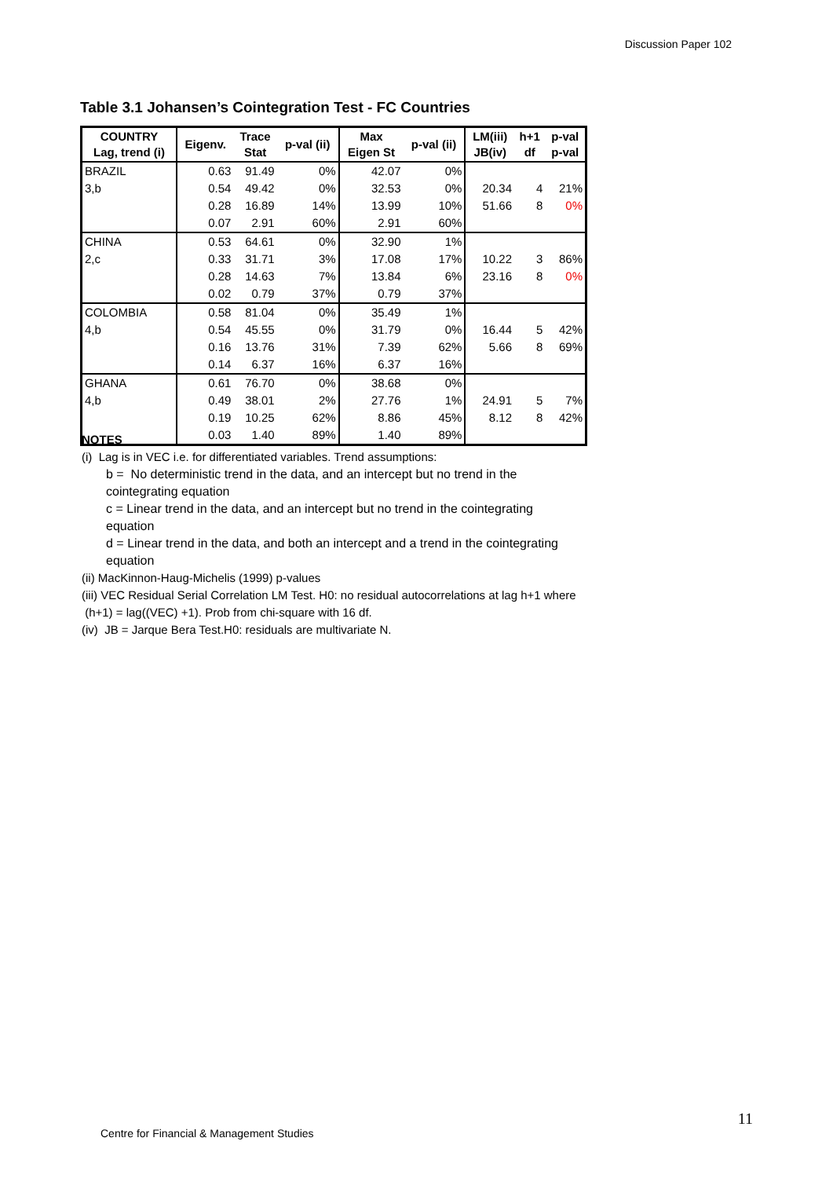Discussion Paper 102
Table 3.1 Johansen’s Cointegration Test - FC Countries
| COUNTRY Lag, trend (i) | Eigenv. | Trace Stat | p-val (ii) | Max Eigen St | p-val (ii) | LM(iii) JB(iv) | h+1 df | p-val p-val |
| --- | --- | --- | --- | --- | --- | --- | --- | --- |
| BRAZIL | 0.63 | 91.49 | 0% | 42.07 | 0% | | | |
| 3,b | 0.54 | 49.42 | 0% | 32.53 | 0% | 20.34 | 4 | 21% |
| | 0.28 | 16.89 | 14% | 13.99 | 10% | 51.66 | 8 | 0% |
| | 0.07 | 2.91 | 60% | 2.91 | 60% | | | |
| CHINA | 0.53 | 64.61 | 0% | 32.90 | 1% | | | |
| 2,c | 0.33 | 31.71 | 3% | 17.08 | 17% | 10.22 | 3 | 86% |
| | 0.28 | 14.63 | 7% | 13.84 | 6% | 23.16 | 8 | 0% |
| | 0.02 | 0.79 | 37% | 0.79 | 37% | | | |
| COLOMBIA | 0.58 | 81.04 | 0% | 35.49 | 1% | | | |
| 4,b | 0.54 | 45.55 | 0% | 31.79 | 0% | 16.44 | 5 | 42% |
| | 0.16 | 13.76 | 31% | 7.39 | 62% | 5.66 | 8 | 69% |
| | 0.14 | 6.37 | 16% | 6.37 | 16% | | | |
| GHANA | 0.61 | 76.70 | 0% | 38.68 | 0% | | | |
| 4,b | 0.49 | 38.01 | 2% | 27.76 | 1% | 24.91 | 5 | 7% |
| | 0.19 | 10.25 | 62% | 8.86 | 45% | 8.12 | 8 | 42% |
| | 0.03 | 1.40 | 89% | 1.40 | 89% | | | |
NOTES
(i) Lag is in VEC i.e. for differentiated variables. Trend assumptions:
b = No deterministic trend in the data, and an intercept but no trend in the cointegrating equation
c = Linear trend in the data, and an intercept but no trend in the cointegrating equation
d = Linear trend in the data, and both an intercept and a trend in the cointegrating equation
(ii) MacKinnon-Haug-Michelis (1999) p-values
(iii) VEC Residual Serial Correlation LM Test. H0: no residual autocorrelations at lag h+1 where (h+1) = lag((VEC) +1). Prob from chi-square with 16 df.
(iv) JB = Jarque Bera Test.H0: residuals are multivariate N.
11
Centre for Financial & Management Studies